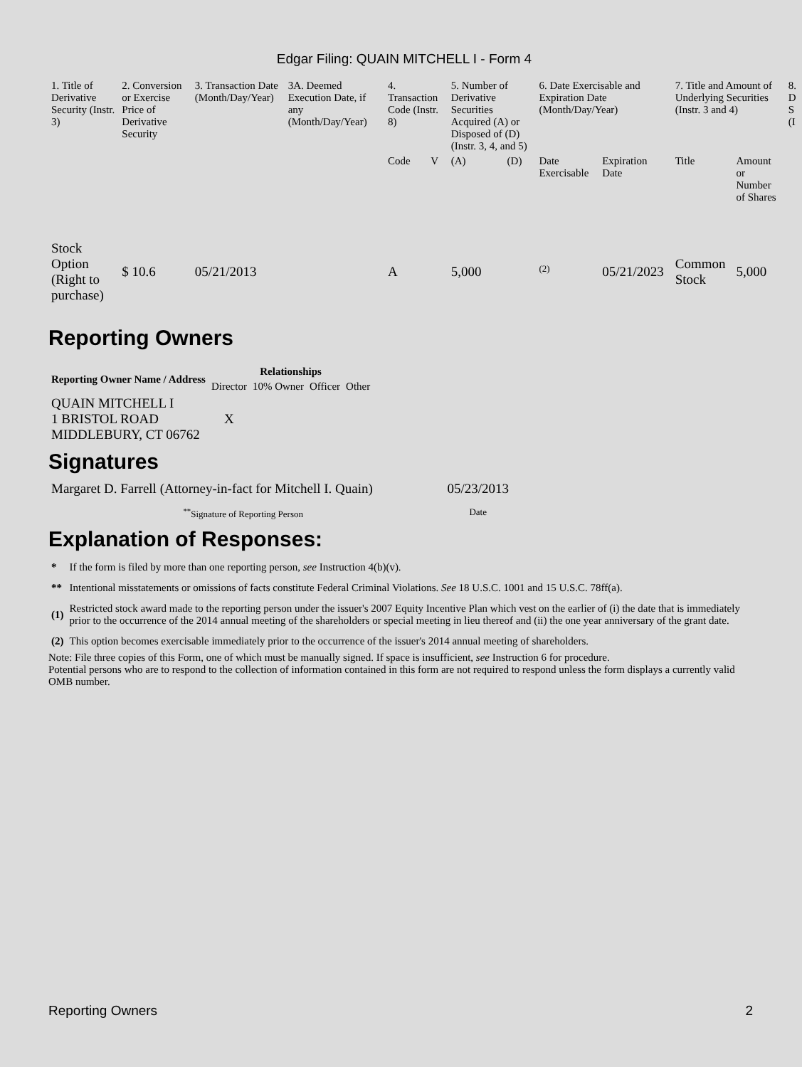Edgar Filing: QUAIN MITCHELL I - Form 4
| 1. Title of Derivative Security (Instr. 3) | 2. Conversion or Exercise Price of Derivative Security | 3. Transaction Date (Month/Day/Year) | 3A. Deemed Execution Date, if any (Month/Day/Year) | 4. Transaction Code (Instr. 8) | | 5. Number of Derivative Securities Acquired (A) or Disposed of (D) (Instr. 3, 4, and 5) | | 6. Date Exercisable and Expiration Date (Month/Day/Year) | | 7. Title and Amount of Underlying Securities (Instr. 3 and 4) | | 8. D S (I |
| | | | | Code | V | (A) | (D) | Date Exercisable | Expiration Date | Title | Amount or Number of Shares | |
| Stock Option (Right to purchase) | $ 10.6 | 05/21/2013 | | A | | 5,000 | | <sup>(2)</sup> | 05/21/2023 | Common Stock | 5,000 | |
Reporting Owners
| Reporting Owner Name / Address | Relationships | | | |
| --- | --- | --- | --- | --- |
| | Director | 10% Owner | Officer | Other |
| QUAIN MITCHELL I 1 BRISTOL ROAD MIDDLEBURY, CT 06762 | X | | | |
Signatures
| Margaret D. Farrell (Attorney-in-fact for Mitchell I. Quain) | 05/23/2013 |
| <sup>**</sup> Signature of Reporting Person | Date |
Explanation of Responses:
| * | If the form is filed by more than one reporting person, see Instruction 4(b)(v). |
| ** | Intentional misstatements or omissions of facts constitute Federal Criminal Violations. See 18 U.S.C. 1001 and 15 U.S.C. 78ff(a). |
| (1) | Restricted stock award made to the reporting person under the issuer's 2007 Equity Incentive Plan which vest on the earlier of (i) the date that is immediately prior to the occurrence of the 2014 annual meeting of the shareholders or special meeting in lieu thereof and (ii) the one year anniversary of the grant date. |
| (2) | This option becomes exercisable immediately prior to the occurrence of the issuer's 2014 annual meeting of shareholders. |
Note: File three copies of this Form, one of which must be manually signed. If space is insufficient, see Instruction 6 for procedure.
Potential persons who are to respond to the collection of information contained in this form are not required to respond unless the form displays a currently valid OMB number.
Reporting Owners 2